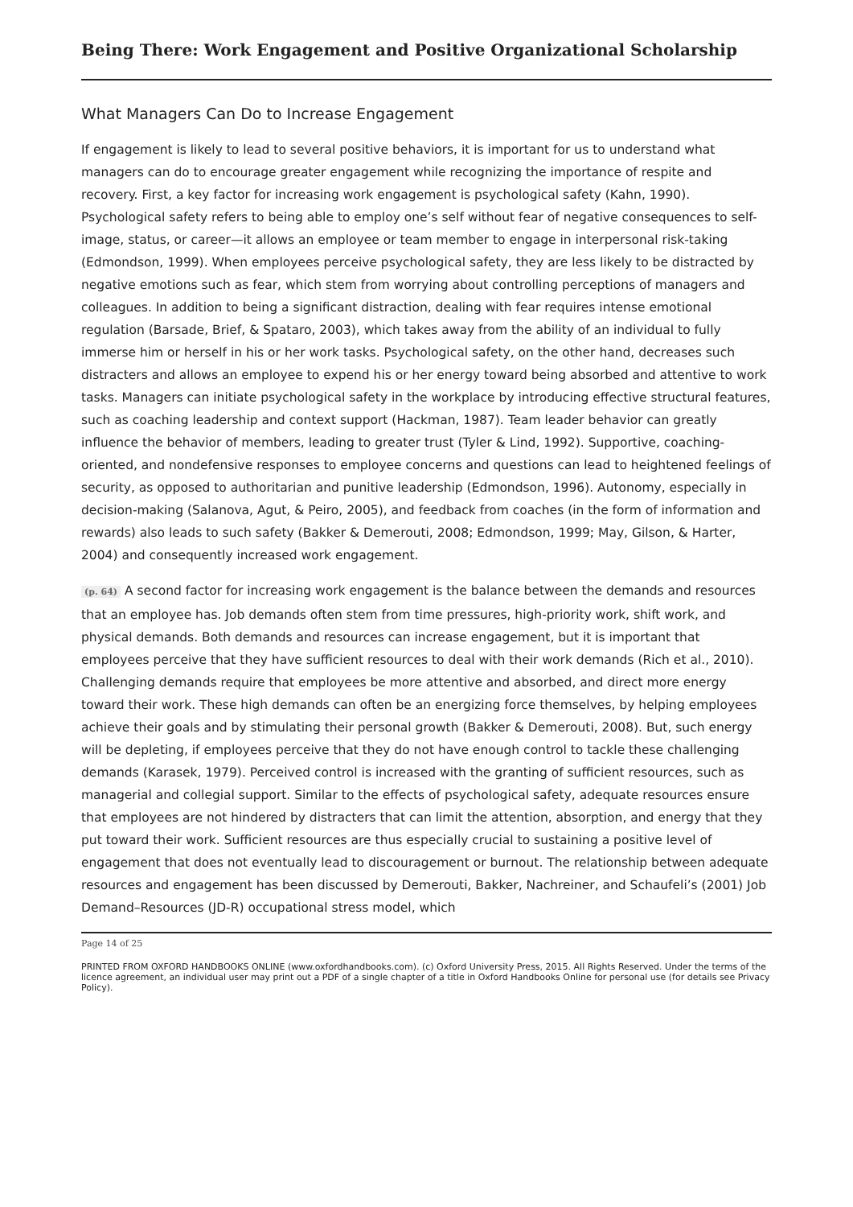Being There: Work Engagement and Positive Organizational Scholarship
What Managers Can Do to Increase Engagement
If engagement is likely to lead to several positive behaviors, it is important for us to understand what managers can do to encourage greater engagement while recognizing the importance of respite and recovery. First, a key factor for increasing work engagement is psychological safety (Kahn, 1990). Psychological safety refers to being able to employ one’s self without fear of negative consequences to self-image, status, or career—it allows an employee or team member to engage in interpersonal risk-taking (Edmondson, 1999). When employees perceive psychological safety, they are less likely to be distracted by negative emotions such as fear, which stem from worrying about controlling perceptions of managers and colleagues. In addition to being a significant distraction, dealing with fear requires intense emotional regulation (Barsade, Brief, & Spataro, 2003), which takes away from the ability of an individual to fully immerse him or herself in his or her work tasks. Psychological safety, on the other hand, decreases such distracters and allows an employee to expend his or her energy toward being absorbed and attentive to work tasks. Managers can initiate psychological safety in the workplace by introducing effective structural features, such as coaching leadership and context support (Hackman, 1987). Team leader behavior can greatly influence the behavior of members, leading to greater trust (Tyler & Lind, 1992). Supportive, coaching-oriented, and nondefensive responses to employee concerns and questions can lead to heightened feelings of security, as opposed to authoritarian and punitive leadership (Edmondson, 1996). Autonomy, especially in decision-making (Salanova, Agut, & Peiro, 2005), and feedback from coaches (in the form of information and rewards) also leads to such safety (Bakker & Demerouti, 2008; Edmondson, 1999; May, Gilson, & Harter, 2004) and consequently increased work engagement.
(p. 64) A second factor for increasing work engagement is the balance between the demands and resources that an employee has. Job demands often stem from time pressures, high-priority work, shift work, and physical demands. Both demands and resources can increase engagement, but it is important that employees perceive that they have sufficient resources to deal with their work demands (Rich et al., 2010). Challenging demands require that employees be more attentive and absorbed, and direct more energy toward their work. These high demands can often be an energizing force themselves, by helping employees achieve their goals and by stimulating their personal growth (Bakker & Demerouti, 2008). But, such energy will be depleting, if employees perceive that they do not have enough control to tackle these challenging demands (Karasek, 1979). Perceived control is increased with the granting of sufficient resources, such as managerial and collegial support. Similar to the effects of psychological safety, adequate resources ensure that employees are not hindered by distracters that can limit the attention, absorption, and energy that they put toward their work. Sufficient resources are thus especially crucial to sustaining a positive level of engagement that does not eventually lead to discouragement or burnout. The relationship between adequate resources and engagement has been discussed by Demerouti, Bakker, Nachreiner, and Schaufeli’s (2001) Job Demand–Resources (JD-R) occupational stress model, which
Page 14 of 25
PRINTED FROM OXFORD HANDBOOKS ONLINE (www.oxfordhandbooks.com). (c) Oxford University Press, 2015. All Rights Reserved. Under the terms of the licence agreement, an individual user may print out a PDF of a single chapter of a title in Oxford Handbooks Online for personal use (for details see Privacy Policy).